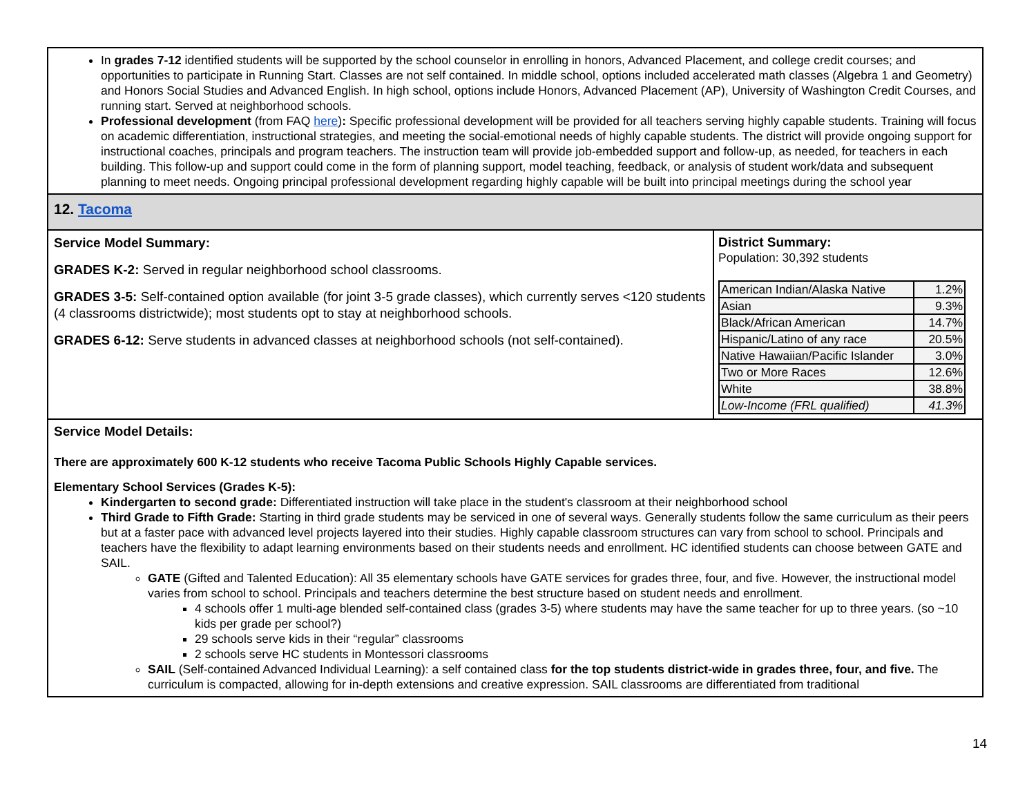In grades 7-12 identified students will be supported by the school counselor in enrolling in honors, Advanced Placement, and college credit courses; and opportunities to participate in Running Start. Classes are not self contained. In middle school, options included accelerated math classes (Algebra 1 and Geometry) and Honors Social Studies and Advanced English. In high school, options include Honors, Advanced Placement (AP), University of Washington Credit Courses, and running start. Served at neighborhood schools.
Professional development (from FAQ here): Specific professional development will be provided for all teachers serving highly capable students. Training will focus on academic differentiation, instructional strategies, and meeting the social-emotional needs of highly capable students. The district will provide ongoing support for instructional coaches, principals and program teachers. The instruction team will provide job-embedded support and follow-up, as needed, for teachers in each building. This follow-up and support could come in the form of planning support, model teaching, feedback, or analysis of student work/data and subsequent planning to meet needs. Ongoing principal professional development regarding highly capable will be built into principal meetings during the school year
12. Tacoma
Service Model Summary:
GRADES K-2: Served in regular neighborhood school classrooms.
GRADES 3-5: Self-contained option available (for joint 3-5 grade classes), which currently serves <120 students (4 classrooms districtwide); most students opt to stay at neighborhood schools.
GRADES 6-12: Serve students in advanced classes at neighborhood schools (not self-contained).
District Summary:
Population: 30,392 students
| American Indian/Alaska Native | 1.2% |
| Asian | 9.3% |
| Black/African American | 14.7% |
| Hispanic/Latino of any race | 20.5% |
| Native Hawaiian/Pacific Islander | 3.0% |
| Two or More Races | 12.6% |
| White | 38.8% |
| Low-Income (FRL qualified) | 41.3% |
Service Model Details:
There are approximately 600 K-12 students who receive Tacoma Public Schools Highly Capable services.
Elementary School Services (Grades K-5):
Kindergarten to second grade: Differentiated instruction will take place in the student's classroom at their neighborhood school
Third Grade to Fifth Grade: Starting in third grade students may be serviced in one of several ways. Generally students follow the same curriculum as their peers but at a faster pace with advanced level projects layered into their studies. Highly capable classroom structures can vary from school to school. Principals and teachers have the flexibility to adapt learning environments based on their students needs and enrollment. HC identified students can choose between GATE and SAIL.
GATE (Gifted and Talented Education): All 35 elementary schools have GATE services for grades three, four, and five. However, the instructional model varies from school to school. Principals and teachers determine the best structure based on student needs and enrollment.
4 schools offer 1 multi-age blended self-contained class (grades 3-5) where students may have the same teacher for up to three years. (so ~10 kids per grade per school?)
29 schools serve kids in their “regular” classrooms
2 schools serve HC students in Montessori classrooms
SAIL (Self-contained Advanced Individual Learning): a self contained class for the top students district-wide in grades three, four, and five. The curriculum is compacted, allowing for in-depth extensions and creative expression. SAIL classrooms are differentiated from traditional
14